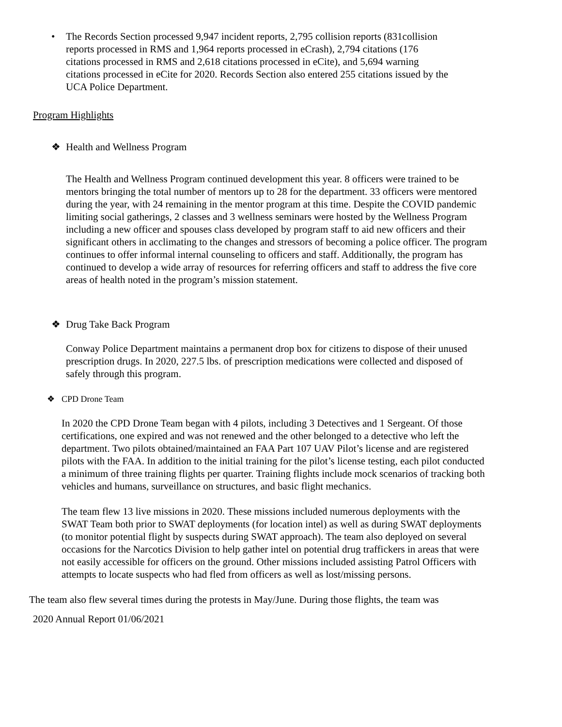• The Records Section processed 9,947 incident reports, 2,795 collision reports (831collision reports processed in RMS and 1,964 reports processed in eCrash), 2,794 citations (176 citations processed in RMS and 2,618 citations processed in eCite), and 5,694 warning citations processed in eCite for 2020. Records Section also entered 255 citations issued by the UCA Police Department.
Program Highlights
❖ Health and Wellness Program
The Health and Wellness Program continued development this year. 8 officers were trained to be mentors bringing the total number of mentors up to 28 for the department. 33 officers were mentored during the year, with 24 remaining in the mentor program at this time. Despite the COVID pandemic limiting social gatherings, 2 classes and 3 wellness seminars were hosted by the Wellness Program including a new officer and spouses class developed by program staff to aid new officers and their significant others in acclimating to the changes and stressors of becoming a police officer. The program continues to offer informal internal counseling to officers and staff. Additionally, the program has continued to develop a wide array of resources for referring officers and staff to address the five core areas of health noted in the program’s mission statement.
❖ Drug Take Back Program
Conway Police Department maintains a permanent drop box for citizens to dispose of their unused prescription drugs. In 2020, 227.5 lbs. of prescription medications were collected and disposed of safely through this program.
❖ CPD Drone Team
In 2020 the CPD Drone Team began with 4 pilots, including 3 Detectives and 1 Sergeant. Of those certifications, one expired and was not renewed and the other belonged to a detective who left the department. Two pilots obtained/maintained an FAA Part 107 UAV Pilot’s license and are registered pilots with the FAA. In addition to the initial training for the pilot’s license testing, each pilot conducted a minimum of three training flights per quarter. Training flights include mock scenarios of tracking both vehicles and humans, surveillance on structures, and basic flight mechanics.
The team flew 13 live missions in 2020. These missions included numerous deployments with the SWAT Team both prior to SWAT deployments (for location intel) as well as during SWAT deployments (to monitor potential flight by suspects during SWAT approach). The team also deployed on several occasions for the Narcotics Division to help gather intel on potential drug traffickers in areas that were not easily accessible for officers on the ground. Other missions included assisting Patrol Officers with attempts to locate suspects who had fled from officers as well as lost/missing persons.
The team also flew several times during the protests in May/June. During those flights, the team was
2020 Annual Report 01/06/2021